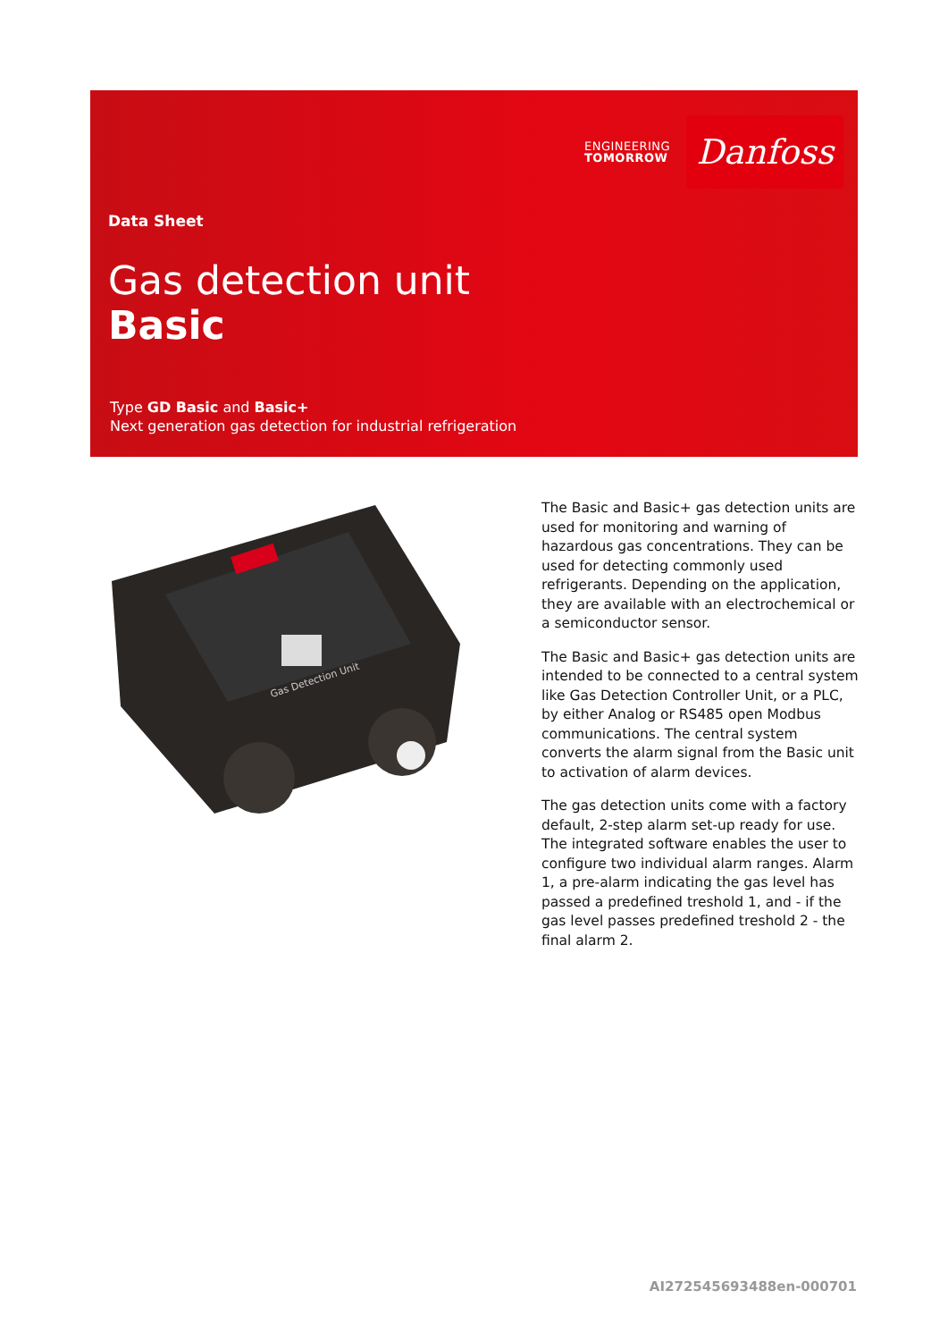ENGINEERING
TOMORROW
Danfoss
Data Sheet
Gas detection unit
Basic
Type GD Basic and Basic+
Next generation gas detection for industrial refrigeration
Gas Detection Unit
The Basic and Basic+ gas detection units are used for monitoring and warning of hazardous gas concentrations. They can be used for detecting commonly used refrigerants. Depending on the application, they are available with an electrochemical or a semiconductor sensor.
The Basic and Basic+ gas detection units are intended to be connected to a central system like Gas Detection Controller Unit, or a PLC, by either Analog or RS485 open Modbus communications. The central system converts the alarm signal from the Basic unit to activation of alarm devices.
The gas detection units come with a factory default, 2-step alarm set-up ready for use. The integrated software enables the user to configure two individual alarm ranges. Alarm 1, a pre-alarm indicating the gas level has passed a predefined treshold 1, and - if the gas level passes predefined treshold 2 - the final alarm 2.
AI272545693488en-000701